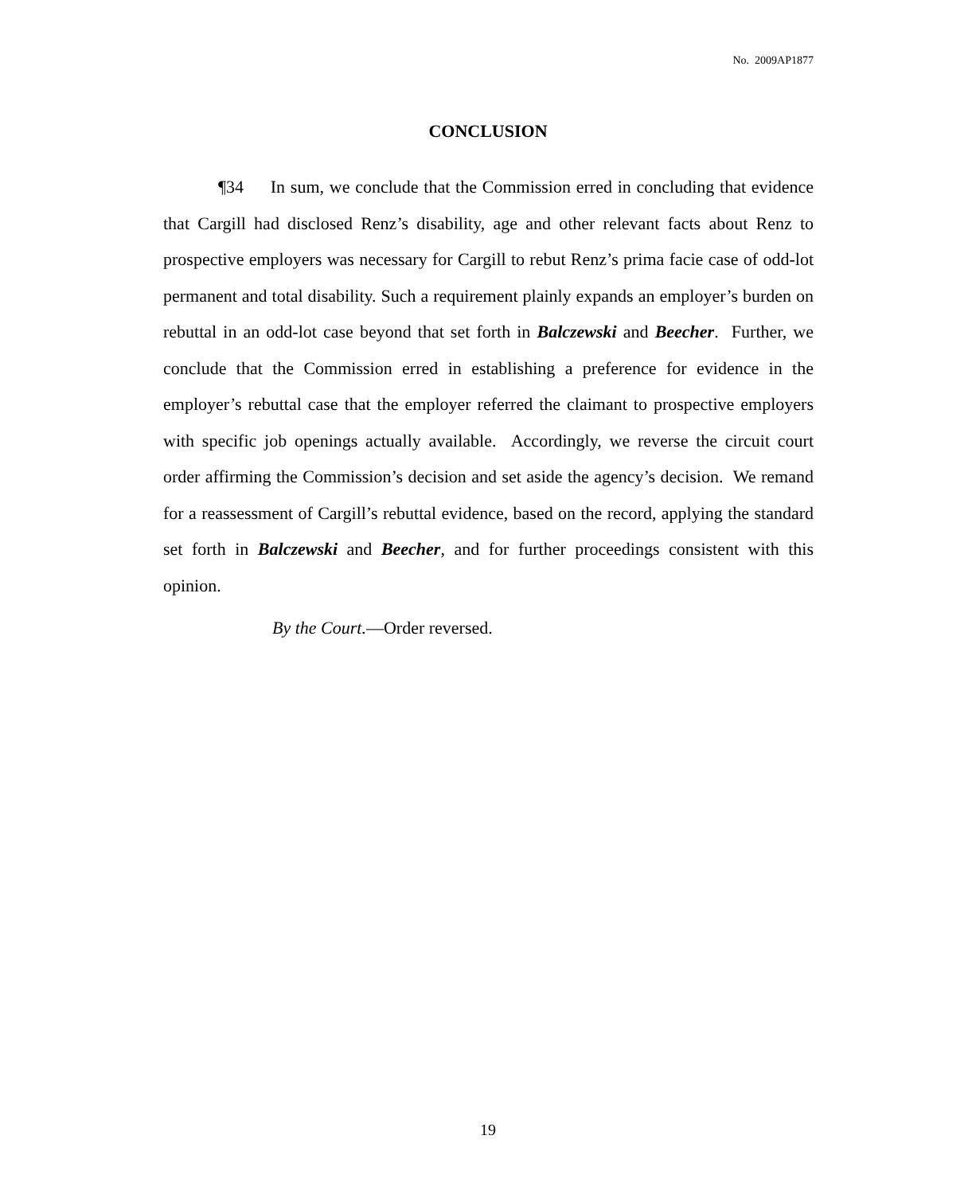No. 2009AP1877
CONCLUSION
¶34 In sum, we conclude that the Commission erred in concluding that evidence that Cargill had disclosed Renz’s disability, age and other relevant facts about Renz to prospective employers was necessary for Cargill to rebut Renz’s prima facie case of odd-lot permanent and total disability. Such a requirement plainly expands an employer’s burden on rebuttal in an odd-lot case beyond that set forth in Balczewski and Beecher. Further, we conclude that the Commission erred in establishing a preference for evidence in the employer’s rebuttal case that the employer referred the claimant to prospective employers with specific job openings actually available. Accordingly, we reverse the circuit court order affirming the Commission’s decision and set aside the agency’s decision. We remand for a reassessment of Cargill’s rebuttal evidence, based on the record, applying the standard set forth in Balczewski and Beecher, and for further proceedings consistent with this opinion.
By the Court.—Order reversed.
19